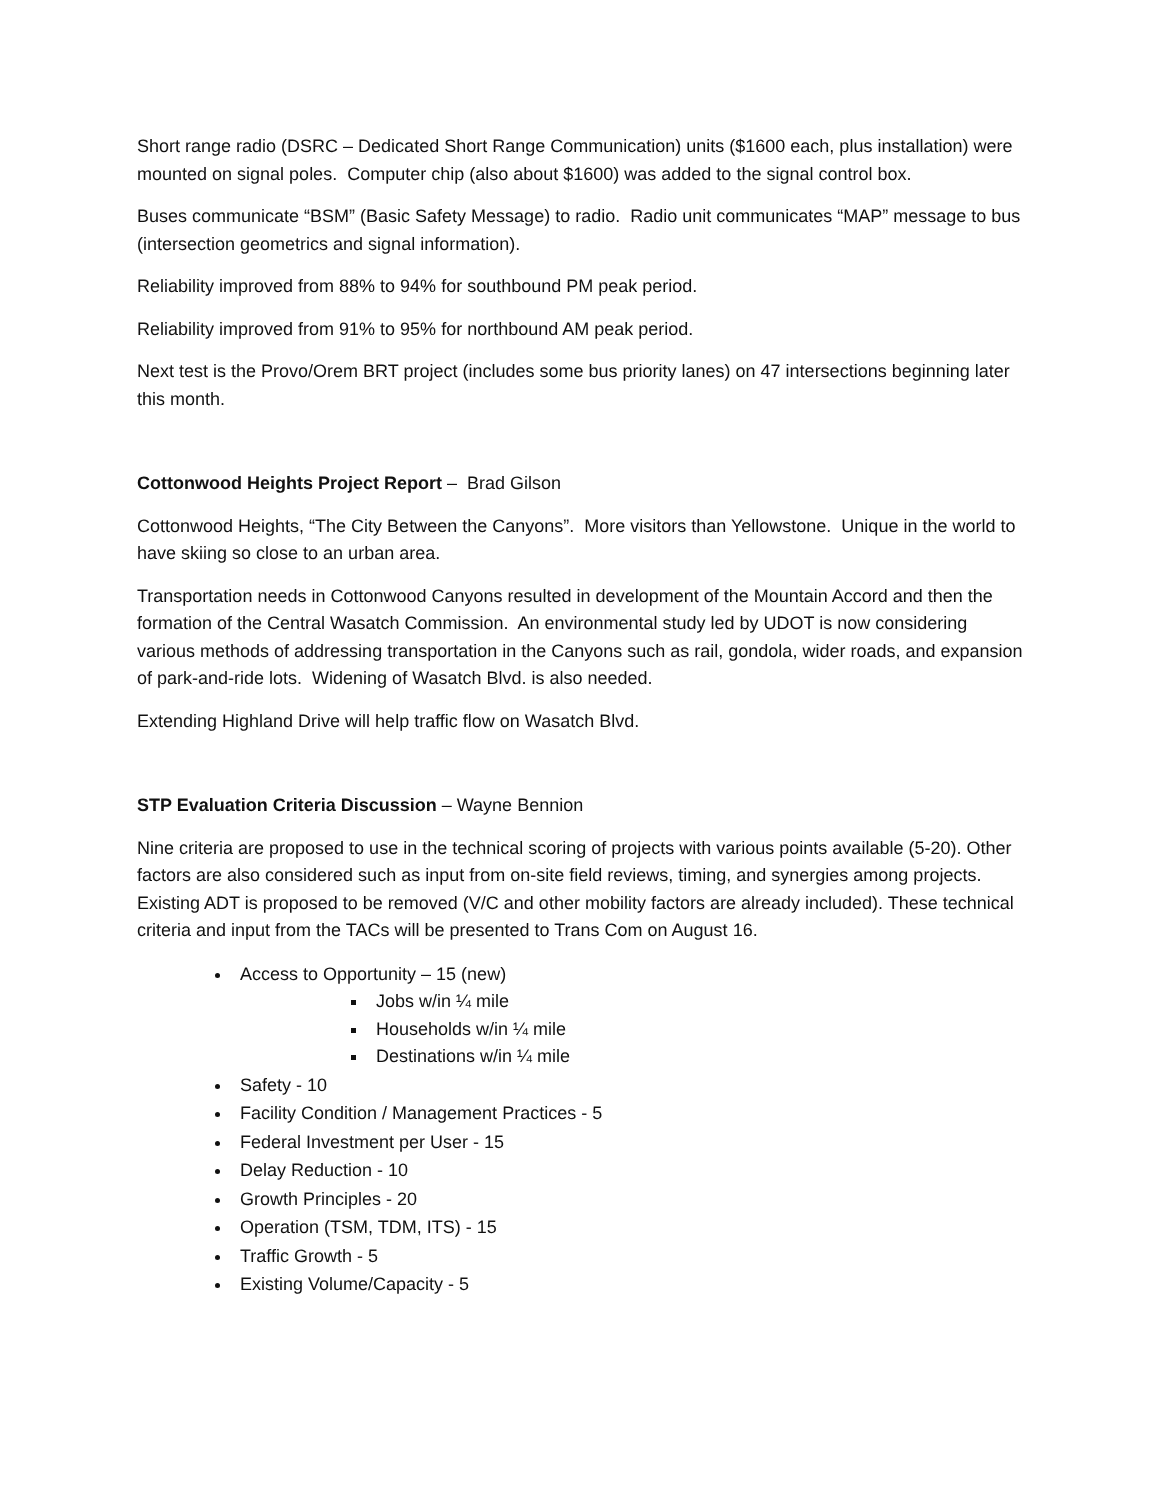Short range radio (DSRC – Dedicated Short Range Communication) units ($1600 each, plus installation) were mounted on signal poles. Computer chip (also about $1600) was added to the signal control box.
Buses communicate “BSM” (Basic Safety Message) to radio. Radio unit communicates “MAP” message to bus (intersection geometrics and signal information).
Reliability improved from 88% to 94% for southbound PM peak period.
Reliability improved from 91% to 95% for northbound AM peak period.
Next test is the Provo/Orem BRT project (includes some bus priority lanes) on 47 intersections beginning later this month.
Cottonwood Heights Project Report – Brad Gilson
Cottonwood Heights, “The City Between the Canyons”. More visitors than Yellowstone. Unique in the world to have skiing so close to an urban area.
Transportation needs in Cottonwood Canyons resulted in development of the Mountain Accord and then the formation of the Central Wasatch Commission. An environmental study led by UDOT is now considering various methods of addressing transportation in the Canyons such as rail, gondola, wider roads, and expansion of park-and-ride lots. Widening of Wasatch Blvd. is also needed.
Extending Highland Drive will help traffic flow on Wasatch Blvd.
STP Evaluation Criteria Discussion – Wayne Bennion
Nine criteria are proposed to use in the technical scoring of projects with various points available (5-20). Other factors are also considered such as input from on-site field reviews, timing, and synergies among projects. Existing ADT is proposed to be removed (V/C and other mobility factors are already included). These technical criteria and input from the TACs will be presented to Trans Com on August 16.
Access to Opportunity – 15 (new)
Jobs w/in ¼ mile
Households w/in ¼ mile
Destinations w/in ¼ mile
Safety - 10
Facility Condition / Management Practices - 5
Federal Investment per User - 15
Delay Reduction - 10
Growth Principles - 20
Operation (TSM, TDM, ITS) - 15
Traffic Growth - 5
Existing Volume/Capacity - 5